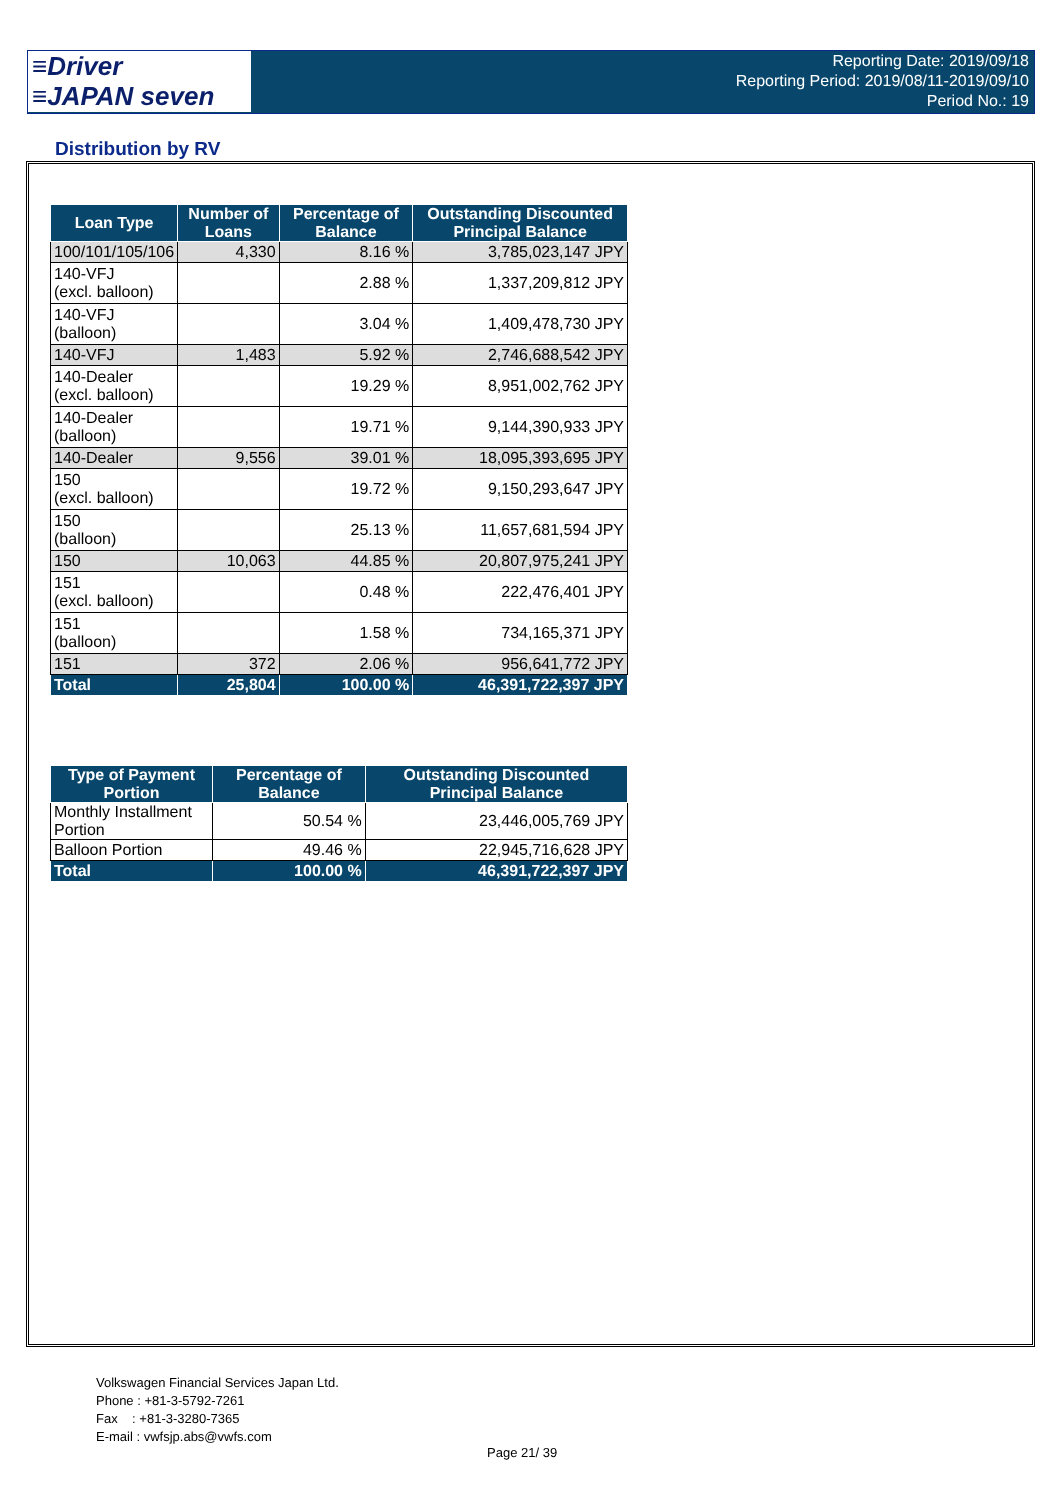≡Driver
≡JAPAN seven
Reporting Date: 2019/09/18
Reporting Period: 2019/08/11-2019/09/10
Period No.: 19
Distribution by RV
| Loan Type | Number of Loans | Percentage of Balance | Outstanding Discounted Principal Balance |
| --- | --- | --- | --- |
| 100/101/105/106 | 4,330 | 8.16 % | 3,785,023,147 JPY |
| 140-VFJ (excl. balloon) | | 2.88 % | 1,337,209,812 JPY |
| 140-VFJ (balloon) | | 3.04 % | 1,409,478,730 JPY |
| 140-VFJ | 1,483 | 5.92 % | 2,746,688,542 JPY |
| 140-Dealer (excl. balloon) | | 19.29 % | 8,951,002,762 JPY |
| 140-Dealer (balloon) | | 19.71 % | 9,144,390,933 JPY |
| 140-Dealer | 9,556 | 39.01 % | 18,095,393,695 JPY |
| 150 (excl. balloon) | | 19.72 % | 9,150,293,647 JPY |
| 150 (balloon) | | 25.13 % | 11,657,681,594 JPY |
| 150 | 10,063 | 44.85 % | 20,807,975,241 JPY |
| 151 (excl. balloon) | | 0.48 % | 222,476,401 JPY |
| 151 (balloon) | | 1.58 % | 734,165,371 JPY |
| 151 | 372 | 2.06 % | 956,641,772 JPY |
| Total | 25,804 | 100.00 % | 46,391,722,397 JPY |
| Type of Payment Portion | Percentage of Balance | Outstanding Discounted Principal Balance |
| --- | --- | --- |
| Monthly Installment Portion | 50.54 % | 23,446,005,769 JPY |
| Balloon Portion | 49.46 % | 22,945,716,628 JPY |
| Total | 100.00 % | 46,391,722,397 JPY |
Volkswagen Financial Services Japan Ltd.
Phone : +81-3-5792-7261
Fax : +81-3-3280-7365
E-mail : vwfsjp.abs@vwfs.com
Page 21/ 39